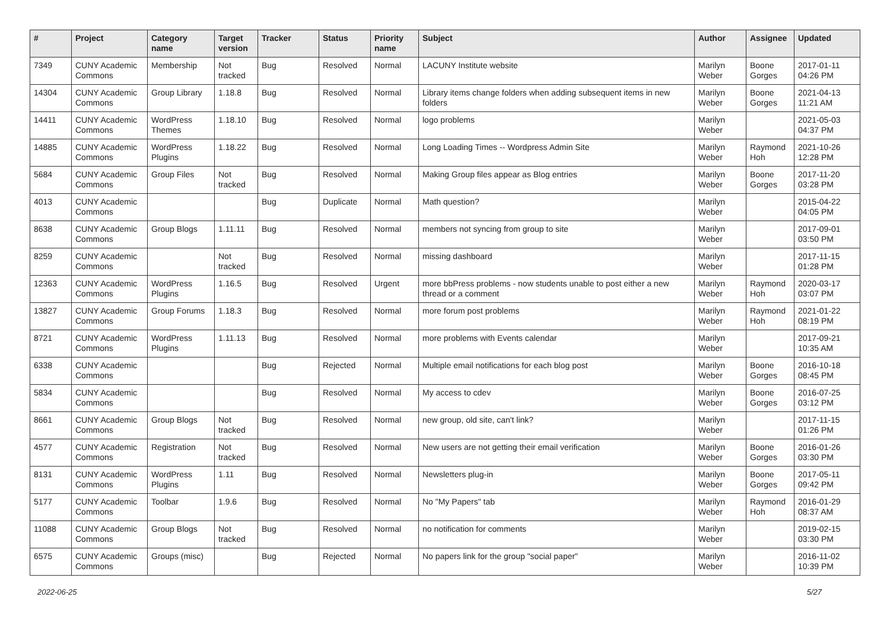| # | Project | Category name | Target version | Tracker | Status | Priority name | Subject | Author | Assignee | Updated |
| --- | --- | --- | --- | --- | --- | --- | --- | --- | --- | --- |
| 7349 | CUNY Academic Commons | Membership | Not tracked | Bug | Resolved | Normal | LACUNY Institute website | Marilyn Weber | Boone Gorges | 2017-01-11 04:26 PM |
| 14304 | CUNY Academic Commons | Group Library | 1.18.8 | Bug | Resolved | Normal | Library items change folders when adding subsequent items in new folders | Marilyn Weber | Boone Gorges | 2021-04-13 11:21 AM |
| 14411 | CUNY Academic Commons | WordPress Themes | 1.18.10 | Bug | Resolved | Normal | logo problems | Marilyn Weber | | 2021-05-03 04:37 PM |
| 14885 | CUNY Academic Commons | WordPress Plugins | 1.18.22 | Bug | Resolved | Normal | Long Loading Times -- Wordpress Admin Site | Marilyn Weber | Raymond Hoh | 2021-10-26 12:28 PM |
| 5684 | CUNY Academic Commons | Group Files | Not tracked | Bug | Resolved | Normal | Making Group files appear as Blog entries | Marilyn Weber | Boone Gorges | 2017-11-20 03:28 PM |
| 4013 | CUNY Academic Commons | | | Bug | Duplicate | Normal | Math question? | Marilyn Weber | | 2015-04-22 04:05 PM |
| 8638 | CUNY Academic Commons | Group Blogs | 1.11.11 | Bug | Resolved | Normal | members not syncing from group to site | Marilyn Weber | | 2017-09-01 03:50 PM |
| 8259 | CUNY Academic Commons | | Not tracked | Bug | Resolved | Normal | missing dashboard | Marilyn Weber | | 2017-11-15 01:28 PM |
| 12363 | CUNY Academic Commons | WordPress Plugins | 1.16.5 | Bug | Resolved | Urgent | more bbPress problems - now students unable to post either a new thread or a comment | Marilyn Weber | Raymond Hoh | 2020-03-17 03:07 PM |
| 13827 | CUNY Academic Commons | Group Forums | 1.18.3 | Bug | Resolved | Normal | more forum post problems | Marilyn Weber | Raymond Hoh | 2021-01-22 08:19 PM |
| 8721 | CUNY Academic Commons | WordPress Plugins | 1.11.13 | Bug | Resolved | Normal | more problems with Events calendar | Marilyn Weber | | 2017-09-21 10:35 AM |
| 6338 | CUNY Academic Commons | | | Bug | Rejected | Normal | Multiple email notifications for each blog post | Marilyn Weber | Boone Gorges | 2016-10-18 08:45 PM |
| 5834 | CUNY Academic Commons | | | Bug | Resolved | Normal | My access to cdev | Marilyn Weber | Boone Gorges | 2016-07-25 03:12 PM |
| 8661 | CUNY Academic Commons | Group Blogs | Not tracked | Bug | Resolved | Normal | new group, old site, can't link? | Marilyn Weber | | 2017-11-15 01:26 PM |
| 4577 | CUNY Academic Commons | Registration | Not tracked | Bug | Resolved | Normal | New users are not getting their email verification | Marilyn Weber | Boone Gorges | 2016-01-26 03:30 PM |
| 8131 | CUNY Academic Commons | WordPress Plugins | 1.11 | Bug | Resolved | Normal | Newsletters plug-in | Marilyn Weber | Boone Gorges | 2017-05-11 09:42 PM |
| 5177 | CUNY Academic Commons | Toolbar | 1.9.6 | Bug | Resolved | Normal | No "My Papers" tab | Marilyn Weber | Raymond Hoh | 2016-01-29 08:37 AM |
| 11088 | CUNY Academic Commons | Group Blogs | Not tracked | Bug | Resolved | Normal | no notification for comments | Marilyn Weber | | 2019-02-15 03:30 PM |
| 6575 | CUNY Academic Commons | Groups (misc) | | Bug | Rejected | Normal | No papers link for the group "social paper" | Marilyn Weber | | 2016-11-02 10:39 PM |
2022-06-25 5/27